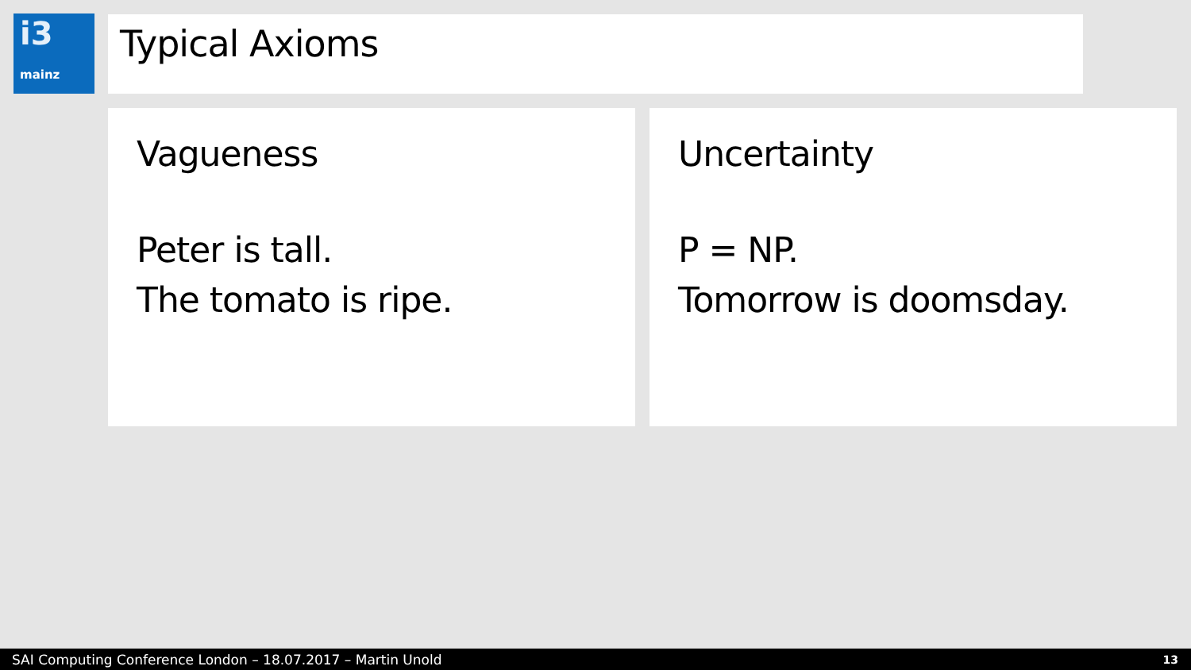i3
mainz
Typical Axioms
Vagueness
Peter is tall.
The tomato is ripe.
Uncertainty
P = NP.
Tomorrow is doomsday.
SAI Computing Conference London – 18.07.2017 – Martin Unold 13